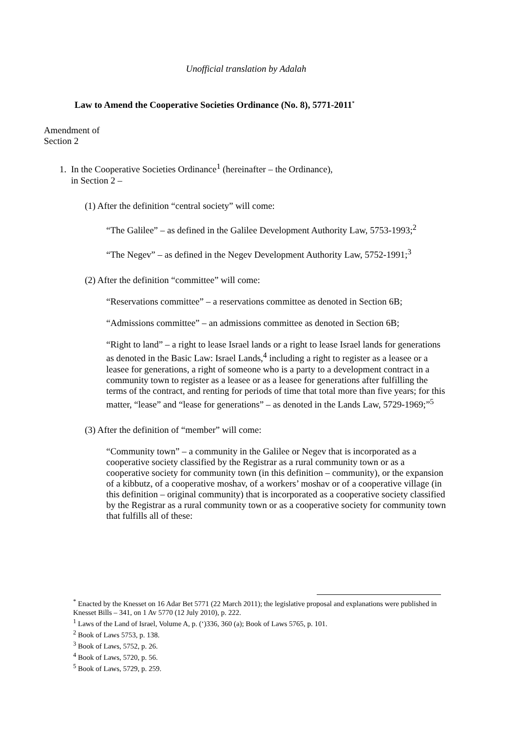Unofficial translation by Adalah
Law to Amend the Cooperative Societies Ordinance (No. 8), 5771-2011<sup>*</sup>
Amendment of
Section 2
1. In the Cooperative Societies Ordinance<sup>1</sup> (hereinafter – the Ordinance),
in Section 2 –
(1) After the definition “central society” will come:
“The Galilee” – as defined in the Galilee Development Authority Law, 5753-1993;<sup>2</sup>
“The Negev” – as defined in the Negev Development Authority Law, 5752-1991;<sup>3</sup>
(2) After the definition “committee” will come:
“Reservations committee” – a reservations committee as denoted in Section 6B;
“Admissions committee” – an admissions committee as denoted in Section 6B;
“Right to land” – a right to lease Israel lands or a right to lease Israel lands for generations as denoted in the Basic Law: Israel Lands,<sup>4</sup> including a right to register as a leasee or a leasee for generations, a right of someone who is a party to a development contract in a community town to register as a leasee or as a leasee for generations after fulfilling the terms of the contract, and renting for periods of time that total more than five years; for this matter, “lease” and “lease for generations” – as denoted in the Lands Law, 5729-1969;”<sup>5</sup>
(3) After the definition of “member” will come:
“Community town” – a community in the Galilee or Negev that is incorporated as a cooperative society classified by the Registrar as a rural community town or as a cooperative society for community town (in this definition – community), or the expansion of a kibbutz, of a cooperative moshav, of a workers’ moshav or of a cooperative village (in this definition – original community) that is incorporated as a cooperative society classified by the Registrar as a rural community town or as a cooperative society for community town that fulfills all of these:
<sup>*</sup> Enacted by the Knesset on 16 Adar Bet 5771 (22 March 2011); the legislative proposal and explanations were published in Knesset Bills – 341, on 1 Av 5770 (12 July 2010), p. 222.
<sup>1</sup> Laws of the Land of Israel, Volume A, p. (‘)336, 360 (a); Book of Laws 5765, p. 101.
<sup>2</sup> Book of Laws 5753, p. 138.
<sup>3</sup> Book of Laws, 5752, p. 26.
<sup>4</sup> Book of Laws, 5720, p. 56.
<sup>5</sup> Book of Laws, 5729, p. 259.